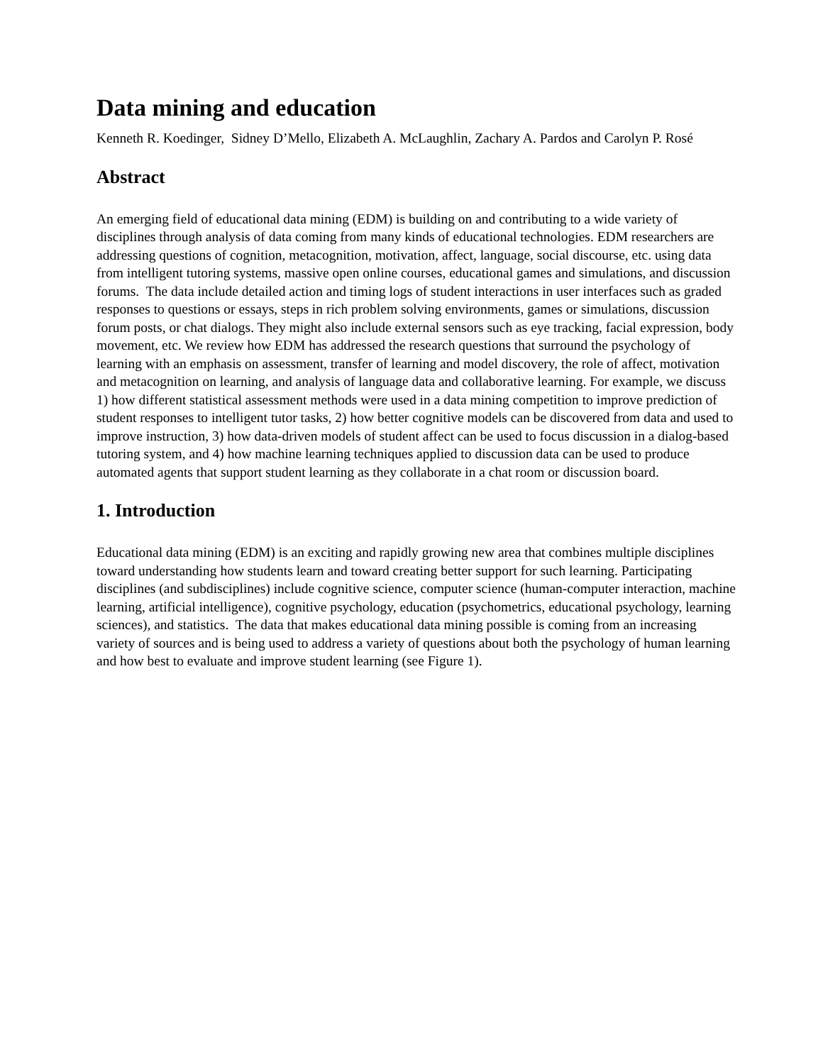Data mining and education
Kenneth R. Koedinger, Sidney D’Mello, Elizabeth A. McLaughlin, Zachary A. Pardos and Carolyn P. Rosé
Abstract
An emerging field of educational data mining (EDM) is building on and contributing to a wide variety of disciplines through analysis of data coming from many kinds of educational technologies. EDM researchers are addressing questions of cognition, metacognition, motivation, affect, language, social discourse, etc. using data from intelligent tutoring systems, massive open online courses, educational games and simulations, and discussion forums. The data include detailed action and timing logs of student interactions in user interfaces such as graded responses to questions or essays, steps in rich problem solving environments, games or simulations, discussion forum posts, or chat dialogs. They might also include external sensors such as eye tracking, facial expression, body movement, etc. We review how EDM has addressed the research questions that surround the psychology of learning with an emphasis on assessment, transfer of learning and model discovery, the role of affect, motivation and metacognition on learning, and analysis of language data and collaborative learning. For example, we discuss 1) how different statistical assessment methods were used in a data mining competition to improve prediction of student responses to intelligent tutor tasks, 2) how better cognitive models can be discovered from data and used to improve instruction, 3) how data-driven models of student affect can be used to focus discussion in a dialog-based tutoring system, and 4) how machine learning techniques applied to discussion data can be used to produce automated agents that support student learning as they collaborate in a chat room or discussion board.
1. Introduction
Educational data mining (EDM) is an exciting and rapidly growing new area that combines multiple disciplines toward understanding how students learn and toward creating better support for such learning. Participating disciplines (and subdisciplines) include cognitive science, computer science (human-computer interaction, machine learning, artificial intelligence), cognitive psychology, education (psychometrics, educational psychology, learning sciences), and statistics. The data that makes educational data mining possible is coming from an increasing variety of sources and is being used to address a variety of questions about both the psychology of human learning and how best to evaluate and improve student learning (see Figure 1).